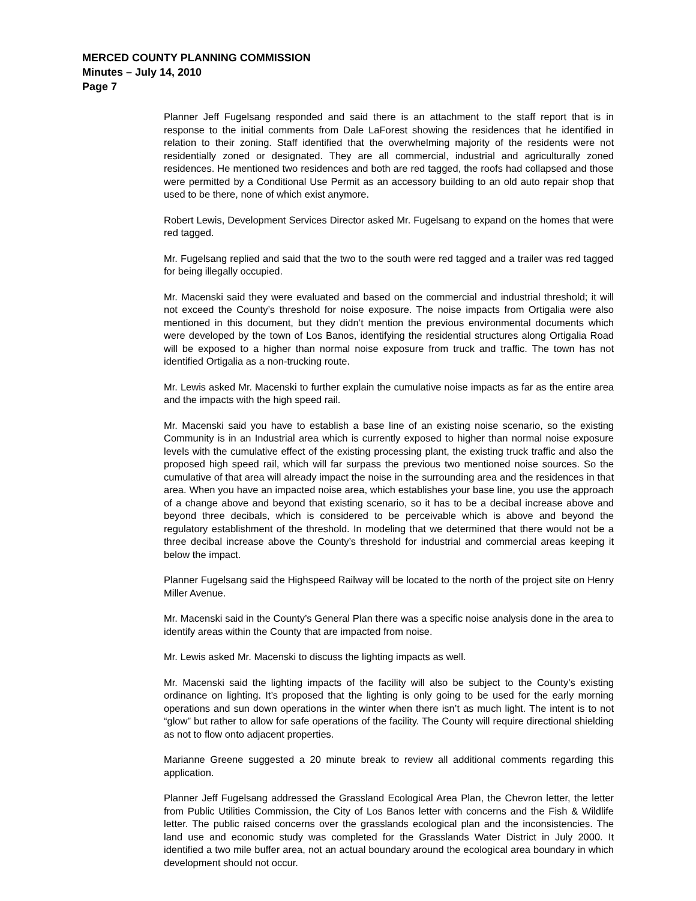MERCED COUNTY PLANNING COMMISSION
Minutes – July 14, 2010
Page 7
Planner Jeff Fugelsang responded and said there is an attachment to the staff report that is in response to the initial comments from Dale LaForest showing the residences that he identified in relation to their zoning. Staff identified that the overwhelming majority of the residents were not residentially zoned or designated. They are all commercial, industrial and agriculturally zoned residences. He mentioned two residences and both are red tagged, the roofs had collapsed and those were permitted by a Conditional Use Permit as an accessory building to an old auto repair shop that used to be there, none of which exist anymore.
Robert Lewis, Development Services Director asked Mr. Fugelsang to expand on the homes that were red tagged.
Mr. Fugelsang replied and said that the two to the south were red tagged and a trailer was red tagged for being illegally occupied.
Mr. Macenski said they were evaluated and based on the commercial and industrial threshold; it will not exceed the County’s threshold for noise exposure. The noise impacts from Ortigalia were also mentioned in this document, but they didn’t mention the previous environmental documents which were developed by the town of Los Banos, identifying the residential structures along Ortigalia Road will be exposed to a higher than normal noise exposure from truck and traffic. The town has not identified Ortigalia as a non-trucking route.
Mr. Lewis asked Mr. Macenski to further explain the cumulative noise impacts as far as the entire area and the impacts with the high speed rail.
Mr. Macenski said you have to establish a base line of an existing noise scenario, so the existing Community is in an Industrial area which is currently exposed to higher than normal noise exposure levels with the cumulative effect of the existing processing plant, the existing truck traffic and also the proposed high speed rail, which will far surpass the previous two mentioned noise sources. So the cumulative of that area will already impact the noise in the surrounding area and the residences in that area. When you have an impacted noise area, which establishes your base line, you use the approach of a change above and beyond that existing scenario, so it has to be a decibal increase above and beyond three decibals, which is considered to be perceivable which is above and beyond the regulatory establishment of the threshold. In modeling that we determined that there would not be a three decibal increase above the County’s threshold for industrial and commercial areas keeping it below the impact.
Planner Fugelsang said the Highspeed Railway will be located to the north of the project site on Henry Miller Avenue.
Mr. Macenski said in the County’s General Plan there was a specific noise analysis done in the area to identify areas within the County that are impacted from noise.
Mr. Lewis asked Mr. Macenski to discuss the lighting impacts as well.
Mr. Macenski said the lighting impacts of the facility will also be subject to the County’s existing ordinance on lighting. It’s proposed that the lighting is only going to be used for the early morning operations and sun down operations in the winter when there isn’t as much light. The intent is to not “glow” but rather to allow for safe operations of the facility. The County will require directional shielding as not to flow onto adjacent properties.
Marianne Greene suggested a 20 minute break to review all additional comments regarding this application.
Planner Jeff Fugelsang addressed the Grassland Ecological Area Plan, the Chevron letter, the letter from Public Utilities Commission, the City of Los Banos letter with concerns and the Fish & Wildlife letter. The public raised concerns over the grasslands ecological plan and the inconsistencies. The land use and economic study was completed for the Grasslands Water District in July 2000. It identified a two mile buffer area, not an actual boundary around the ecological area boundary in which development should not occur.